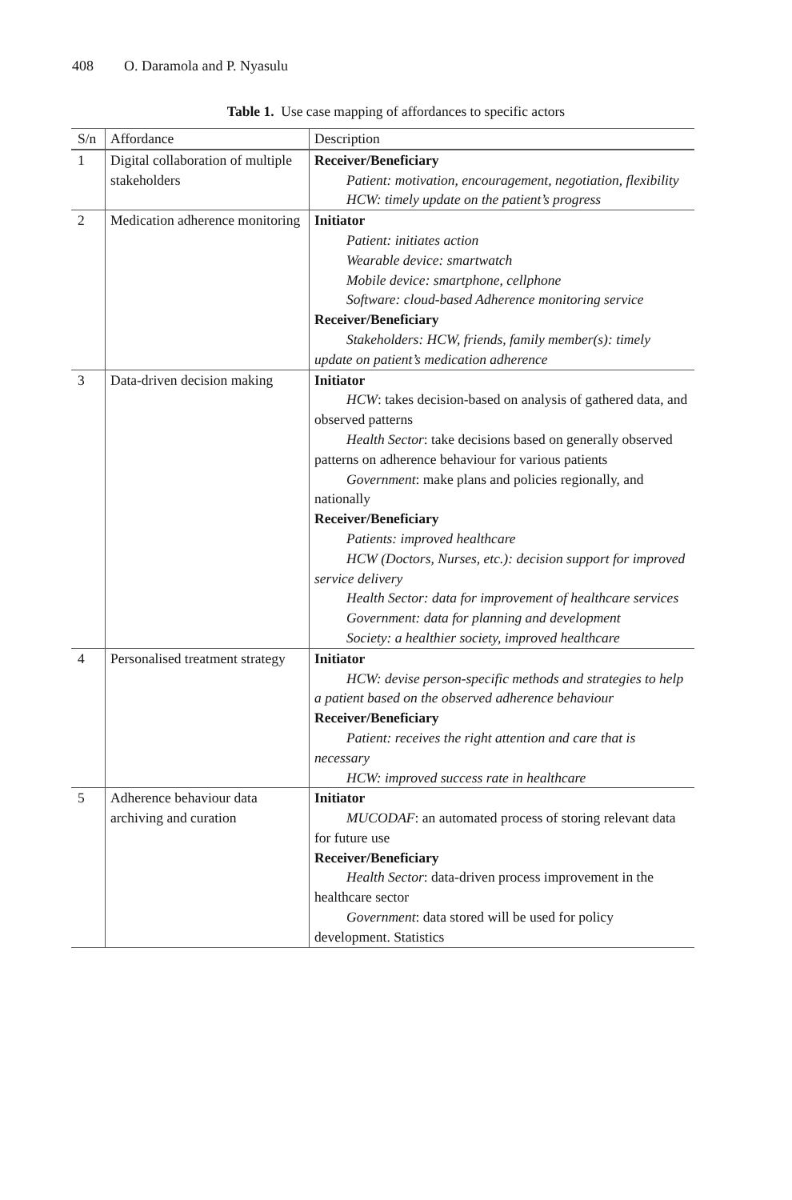408 O. Daramola and P. Nyasulu
Table 1. Use case mapping of affordances to specific actors
| S/n | Affordance | Description |
| --- | --- | --- |
| 1 | Digital collaboration of multiple stakeholders | Receiver/Beneficiary Patient: motivation, encouragement, negotiation, flexibility HCW: timely update on the patient’s progress |
| 2 | Medication adherence monitoring | Initiator Patient: initiates action Wearable device: smartwatch Mobile device: smartphone, cellphone Software: cloud-based Adherence monitoring service Receiver/Beneficiary Stakeholders: HCW, friends, family member(s): timely update on patient’s medication adherence |
| 3 | Data-driven decision making | Initiator HCW : takes decision-based on analysis of gathered data, and observed patterns Health Sector : take decisions based on generally observed patterns on adherence behaviour for various patients Government : make plans and policies regionally, and nationally Receiver/Beneficiary Patients: improved healthcare HCW (Doctors, Nurses, etc.): decision support for improved service delivery Health Sector: data for improvement of healthcare services Government: data for planning and development Society: a healthier society, improved healthcare |
| 4 | Personalised treatment strategy | Initiator HCW: devise person-specific methods and strategies to help a patient based on the observed adherence behaviour Receiver/Beneficiary Patient: receives the right attention and care that is necessary HCW: improved success rate in healthcare |
| 5 | Adherence behaviour data archiving and curation | Initiator MUCODAF : an automated process of storing relevant data for future use Receiver/Beneficiary Health Sector : data-driven process improvement in the healthcare sector Government : data stored will be used for policy development. Statistics |